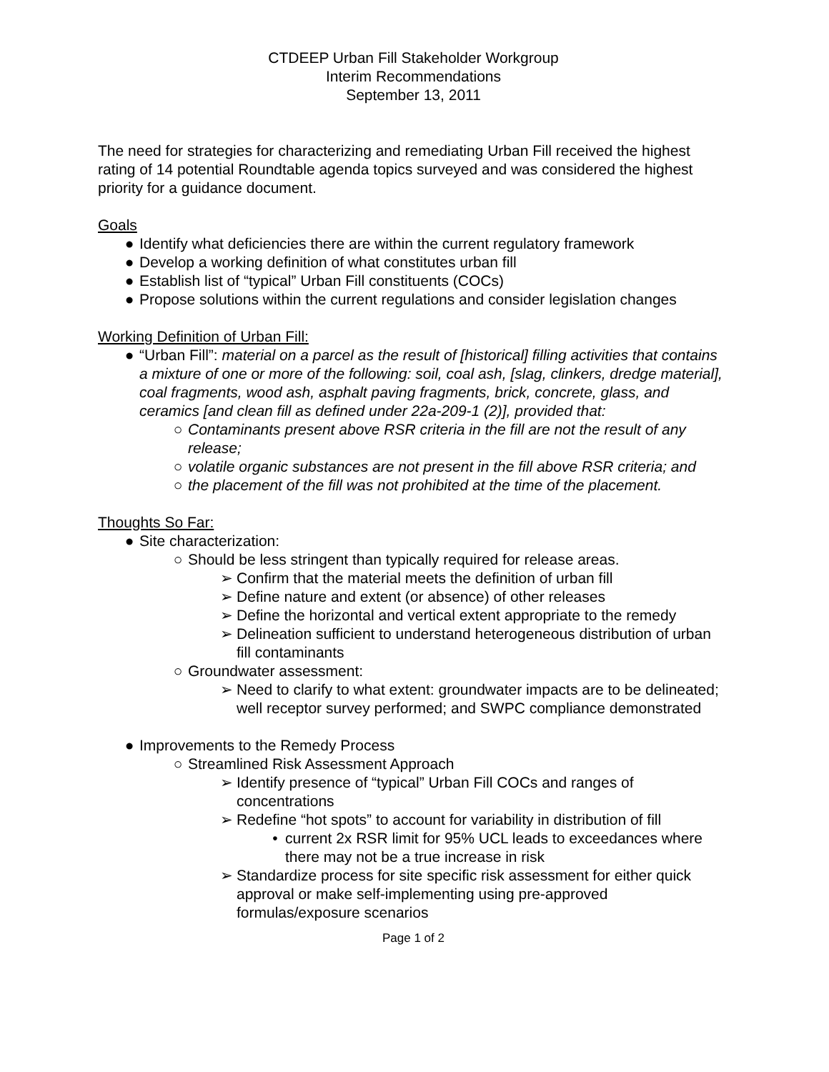CTDEEP Urban Fill Stakeholder Workgroup
Interim Recommendations
September 13, 2011
The need for strategies for characterizing and remediating Urban Fill received the highest rating of 14 potential Roundtable agenda topics surveyed and was considered the highest priority for a guidance document.
Goals
● Identify what deficiencies there are within the current regulatory framework
● Develop a working definition of what constitutes urban fill
● Establish list of “typical” Urban Fill constituents (COCs)
● Propose solutions within the current regulations and consider legislation changes
Working Definition of Urban Fill:
● “Urban Fill”: material on a parcel as the result of [historical] filling activities that contains a mixture of one or more of the following: soil, coal ash, [slag, clinkers, dredge material], coal fragments, wood ash, asphalt paving fragments, brick, concrete, glass, and ceramics [and clean fill as defined under 22a-209-1 (2)], provided that:
○ Contaminants present above RSR criteria in the fill are not the result of any release;
○ volatile organic substances are not present in the fill above RSR criteria; and
○ the placement of the fill was not prohibited at the time of the placement.
Thoughts So Far:
● Site characterization:
○ Should be less stringent than typically required for release areas.
➢ Confirm that the material meets the definition of urban fill
➢ Define nature and extent (or absence) of other releases
➢ Define the horizontal and vertical extent appropriate to the remedy
➢ Delineation sufficient to understand heterogeneous distribution of urban fill contaminants
○ Groundwater assessment:
➢ Need to clarify to what extent: groundwater impacts are to be delineated; well receptor survey performed; and SWPC compliance demonstrated
● Improvements to the Remedy Process
○ Streamlined Risk Assessment Approach
➢ Identify presence of “typical” Urban Fill COCs and ranges of concentrations
➢ Redefine “hot spots” to account for variability in distribution of fill
• current 2x RSR limit for 95% UCL leads to exceedances where there may not be a true increase in risk
➢ Standardize process for site specific risk assessment for either quick approval or make self-implementing using pre-approved formulas/exposure scenarios
Page 1 of 2